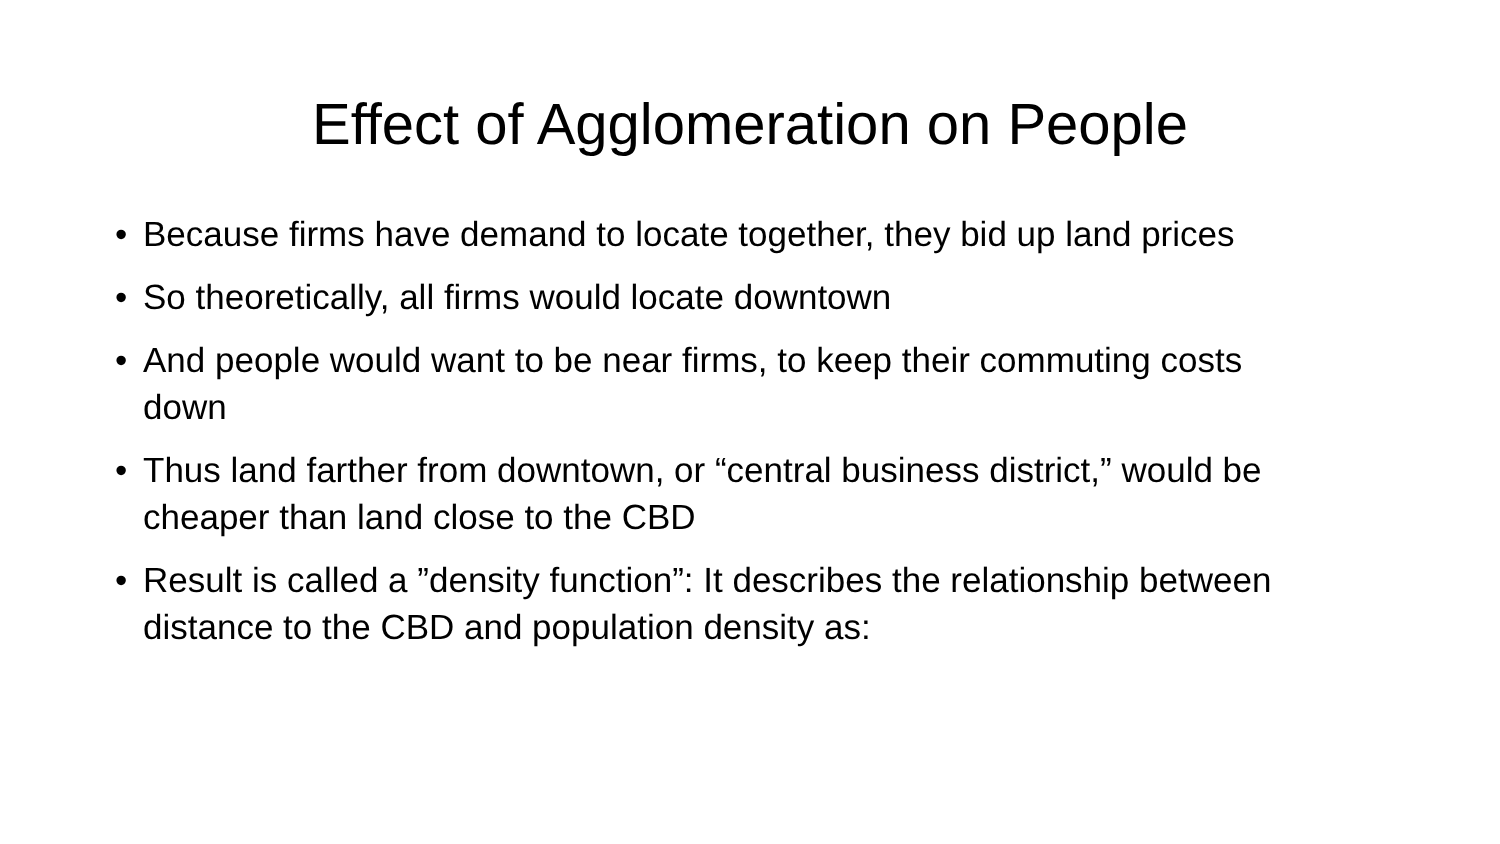Effect of Agglomeration on People
• Because firms have demand to locate together, they bid up land prices
• So theoretically, all firms would locate downtown
• And people would want to be near firms, to keep their commuting costs down
• Thus land farther from downtown, or “central business district,” would be cheaper than land close to the CBD
• Result is called a ”density function”: It describes the relationship between distance to the CBD and population density as: